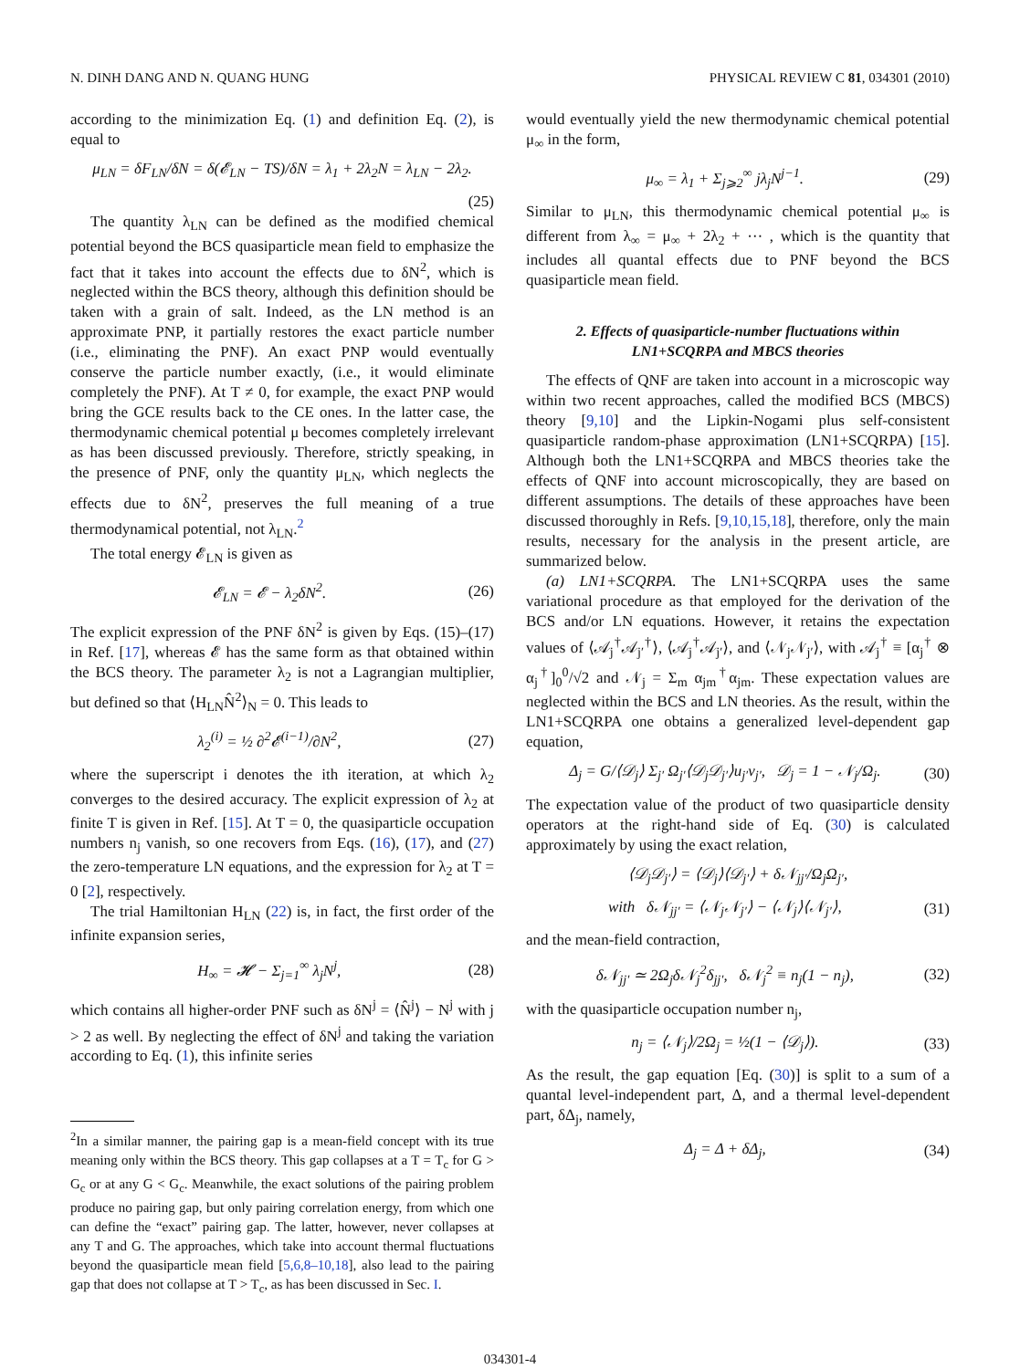N. DINH DANG AND N. QUANG HUNG PHYSICAL REVIEW C 81, 034301 (2010)
according to the minimization Eq. (1) and definition Eq. (2), is equal to
μ<sub>LN</sub> = δF<sub>LN</sub>/δN = δ(𝓔<sub>LN</sub> − TS)/δN = λ<sub>1</sub> + 2λ<sub>2</sub>N = λ<sub>LN</sub> − 2λ<sub>2</sub>.
(25)
The quantity λ<sub>LN</sub> can be defined as the modified chemical potential beyond the BCS quasiparticle mean field to emphasize the fact that it takes into account the effects due to δN<sup>2</sup>, which is neglected within the BCS theory, although this definition should be taken with a grain of salt. Indeed, as the LN method is an approximate PNP, it partially restores the exact particle number (i.e., eliminating the PNF). An exact PNP would eventually conserve the particle number exactly, (i.e., it would eliminate completely the PNF). At T ≠ 0, for example, the exact PNP would bring the GCE results back to the CE ones. In the latter case, the thermodynamic chemical potential μ becomes completely irrelevant as has been discussed previously. Therefore, strictly speaking, in the presence of PNF, only the quantity μ<sub>LN</sub>, which neglects the effects due to δN<sup>2</sup>, preserves the full meaning of a true thermodynamical potential, not λ<sub>LN</sub>.<sup>2</sup>
The total energy 𝓔<sub>LN</sub> is given as
𝓔<sub>LN</sub> = 𝓔 − λ<sub>2</sub>δN<sup>2</sup>. (26)
The explicit expression of the PNF δN<sup>2</sup> is given by Eqs. (15)–(17) in Ref. [17], whereas 𝓔 has the same form as that obtained within the BCS theory. The parameter λ<sub>2</sub> is not a Lagrangian multiplier, but defined so that ⟨H<sub>LN</sub>N̂<sup>2</sup>⟩<sub>N</sub> = 0. This leads to
λ<sub>2</sub><sup>(i)</sup> = ½ ∂<sup>2</sup>𝓔<sup>(i−1)</sup>/∂N<sup>2</sup>, (27)
where the superscript i denotes the ith iteration, at which λ<sub>2</sub> converges to the desired accuracy. The explicit expression of λ<sub>2</sub> at finite T is given in Ref. [15]. At T = 0, the quasiparticle occupation numbers n<sub>j</sub> vanish, so one recovers from Eqs. (16), (17), and (27) the zero-temperature LN equations, and the expression for λ<sub>2</sub> at T = 0 [2], respectively.
The trial Hamiltonian H<sub>LN</sub> (22) is, in fact, the first order of the infinite expansion series,
H<sub>∞</sub> = 𝓗 − Σ<sub>j=1</sub><sup>∞</sup> λ<sub>j</sub>N<sup>j</sup>, (28)
which contains all higher-order PNF such as δN<sup>j</sup> = ⟨N̂<sup>j</sup>⟩ − N<sup>j</sup> with j > 2 as well. By neglecting the effect of δN<sup>j</sup> and taking the variation according to Eq. (1), this infinite series
<sup>2</sup> In a similar manner, the pairing gap is a mean-field concept with its true meaning only within the BCS theory. This gap collapses at a T = T<sub>c</sub> for G > G<sub>c</sub> or at any G < G<sub>c</sub>. Meanwhile, the exact solutions of the pairing problem produce no pairing gap, but only pairing correlation energy, from which one can define the “exact” pairing gap. The latter, however, never collapses at any T and G. The approaches, which take into account thermal fluctuations beyond the quasiparticle mean field [5,6,8–10,18], also lead to the pairing gap that does not collapse at T > T<sub>c</sub>, as has been discussed in Sec. I.
would eventually yield the new thermodynamic chemical potential μ<sub>∞</sub> in the form,
μ<sub>∞</sub> = λ<sub>1</sub> + Σ<sub>j⩾2</sub><sup>∞</sup> jλ<sub>j</sub>N<sup>j−1</sup>. (29)
Similar to μ<sub>LN</sub>, this thermodynamic chemical potential μ<sub>∞</sub> is different from λ<sub>∞</sub> = μ<sub>∞</sub> + 2λ<sub>2</sub> + ⋯ , which is the quantity that includes all quantal effects due to PNF beyond the BCS quasiparticle mean field.
2. Effects of quasiparticle-number fluctuations within
LN1+SCQRPA and MBCS theories
The effects of QNF are taken into account in a microscopic way within two recent approaches, called the modified BCS (MBCS) theory [9,10] and the Lipkin-Nogami plus self-consistent quasiparticle random-phase approximation (LN1+SCQRPA) [15]. Although both the LN1+SCQRPA and MBCS theories take the effects of QNF into account microscopically, they are based on different assumptions. The details of these approaches have been discussed thoroughly in Refs. [9,10,15,18], therefore, only the main results, necessary for the analysis in the present article, are summarized below.
(a) LN1+SCQRPA. The LN1+SCQRPA uses the same variational procedure as that employed for the derivation of the BCS and/or LN equations. However, it retains the expectation values of ⟨𝒜<sub>j</sub><sup>†</sup>𝒜<sub>j′</sub><sup>†</sup>⟩, ⟨𝒜<sub>j</sub><sup>†</sup>𝒜<sub>j′</sub>⟩, and ⟨𝒩<sub>j</sub>𝒩<sub>j′</sub>⟩, with 𝒜<sub>j</sub><sup>†</sup> ≡ [α<sub>j</sub><sup>†</sup> ⊗ α<sub>j</sub><sup>†</sup>]<sub>0</sub><sup>0</sup>/√2 and 𝒩<sub>j</sub> = Σ<sub>m</sub> α<sub>jm</sub><sup>†</sup>α<sub>jm</sub>. These expectation values are neglected within the BCS and LN theories. As the result, within the LN1+SCQRPA one obtains a generalized level-dependent gap equation,
Δ<sub>j</sub> = G/⟨𝒟<sub>j</sub>⟩ Σ<sub>j′</sub> Ω<sub>j′</sub>⟨𝒟<sub>j</sub>𝒟<sub>j′</sub>⟩u<sub>j′</sub>v<sub>j′</sub>, 𝒟<sub>j</sub> = 1 − 𝒩<sub>j</sub>/Ω<sub>j</sub>. (30)
The expectation value of the product of two quasiparticle density operators at the right-hand side of Eq. (30) is calculated approximately by using the exact relation,
⟨𝒟<sub>j</sub>𝒟<sub>j′</sub>⟩ = ⟨𝒟<sub>j</sub>⟩⟨𝒟<sub>j′</sub>⟩ + δ𝒩<sub>jj′</sub>/Ω<sub>j</sub>Ω<sub>j′</sub>,
with δ𝒩<sub>jj′</sub> = ⟨𝒩<sub>j</sub>𝒩<sub>j′</sub>⟩ − ⟨𝒩<sub>j</sub>⟩⟨𝒩<sub>j′</sub>⟩, (31)
and the mean-field contraction,
δ𝒩<sub>jj′</sub> ≃ 2Ω<sub>j</sub>δ𝒩<sub>j</sub><sup>2</sup>δ<sub>jj′</sub>, δ𝒩<sub>j</sub><sup>2</sup> ≡ n<sub>j</sub>(1 − n<sub>j</sub>), (32)
with the quasiparticle occupation number n<sub>j</sub>,
n<sub>j</sub> = ⟨𝒩<sub>j</sub>⟩/2Ω<sub>j</sub> = ½(1 − ⟨𝒟<sub>j</sub>⟩). (33)
As the result, the gap equation [Eq. (30)] is split to a sum of a quantal level-independent part, Δ, and a thermal level-dependent part, δΔ<sub>j</sub>, namely,
Δ<sub>j</sub> = Δ + δΔ<sub>j</sub>, (34)
034301-4